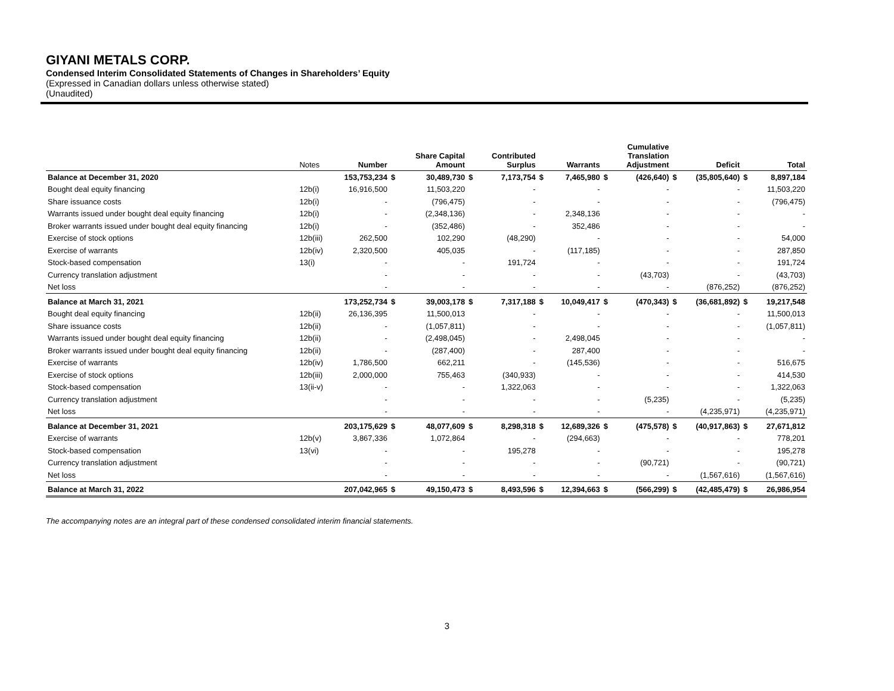GIYANI METALS CORP.
Condensed Interim Consolidated Statements of Changes in Shareholders’ Equity
(Expressed in Canadian dollars unless otherwise stated)
(Unaudited)
| | Notes | Number | | Share Capital Amount | | Contributed Surplus | | Warrants | | Cumulative Translation Adjustment | | Deficit | | Total |
| --- | --- | --- | --- | --- | --- | --- | --- | --- | --- | --- | --- | --- | --- | --- |
| Balance at December 31, 2020 | | 153,753,234 | $ | 30,489,730 | $ | 7,173,754 | $ | 7,465,980 | $ | (426,640) | $ | (35,805,640) | $ | 8,897,184 |
| Bought deal equity financing | 12b(i) | 16,916,500 | | 11,503,220 | | - | | - | | - | | - | | 11,503,220 |
| Share issuance costs | 12b(i) | - | | (796,475) | | - | | - | | - | | - | | (796,475) |
| Warrants issued under bought deal equity financing | 12b(i) | - | | (2,348,136) | | - | | 2,348,136 | | - | | - | | - |
| Broker warrants issued under bought deal equity financing | 12b(i) | - | | (352,486) | | - | | 352,486 | | - | | - | | - |
| Exercise of stock options | 12b(iii) | 262,500 | | 102,290 | | (48,290) | | - | | - | | - | | 54,000 |
| Exercise of warrants | 12b(iv) | 2,320,500 | | 405,035 | | - | | (117,185) | | - | | - | | 287,850 |
| Stock-based compensation | 13(i) | - | | - | | 191,724 | | - | | - | | - | | 191,724 |
| Currency translation adjustment | | - | | - | | - | | - | | (43,703) | | - | | (43,703) |
| Net loss | | - | | - | | - | | - | | - | | (876,252) | | (876,252) |
| Balance at March 31, 2021 | | 173,252,734 | $ | 39,003,178 | $ | 7,317,188 | $ | 10,049,417 | $ | (470,343) | $ | (36,681,892) | $ | 19,217,548 |
| Bought deal equity financing | 12b(ii) | 26,136,395 | | 11,500,013 | | - | | - | | - | | - | | 11,500,013 |
| Share issuance costs | 12b(ii) | - | | (1,057,811) | | - | | - | | - | | - | | (1,057,811) |
| Warrants issued under bought deal equity financing | 12b(ii) | - | | (2,498,045) | | - | | 2,498,045 | | - | | - | | - |
| Broker warrants issued under bought deal equity financing | 12b(ii) | - | | (287,400) | | - | | 287,400 | | - | | - | | - |
| Exercise of warrants | 12b(iv) | 1,786,500 | | 662,211 | | - | | (145,536) | | - | | - | | 516,675 |
| Exercise of stock options | 12b(iii) | 2,000,000 | | 755,463 | | (340,933) | | - | | - | | - | | 414,530 |
| Stock-based compensation | 13(ii-v) | - | | - | | 1,322,063 | | - | | - | | - | | 1,322,063 |
| Currency translation adjustment | | - | | - | | - | | - | | (5,235) | | - | | (5,235) |
| Net loss | | - | | - | | - | | - | | - | | (4,235,971) | | (4,235,971) |
| Balance at December 31, 2021 | | 203,175,629 | $ | 48,077,609 | $ | 8,298,318 | $ | 12,689,326 | $ | (475,578) | $ | (40,917,863) | $ | 27,671,812 |
| Exercise of warrants | 12b(v) | 3,867,336 | | 1,072,864 | | - | | (294,663) | | - | | - | | 778,201 |
| Stock-based compensation | 13(vi) | - | | - | | 195,278 | | - | | - | | - | | 195,278 |
| Currency translation adjustment | | - | | - | | - | | - | | (90,721) | | - | | (90,721) |
| Net loss | | - | | - | | - | | - | | - | | (1,567,616) | | (1,567,616) |
| Balance at March 31, 2022 | | 207,042,965 | $ | 49,150,473 | $ | 8,493,596 | $ | 12,394,663 | $ | (566,299) | $ | (42,485,479) | $ | 26,986,954 |
The accompanying notes are an integral part of these condensed consolidated interim financial statements.
3